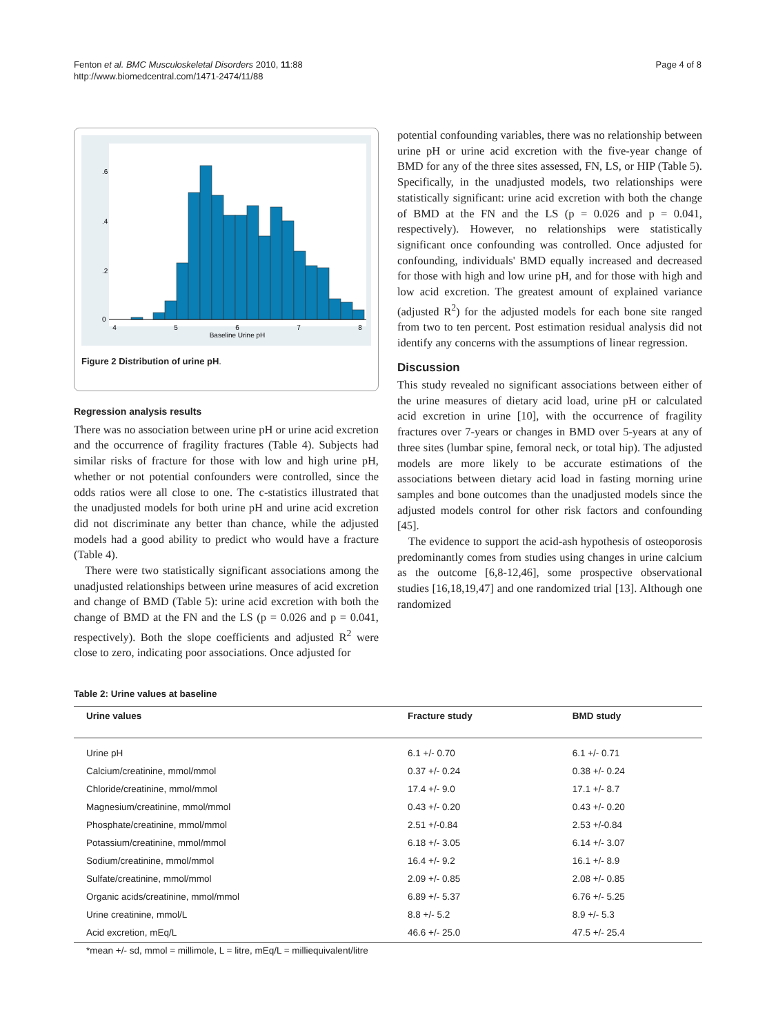Fenton et al. BMC Musculoskeletal Disorders 2010, 11:88
http://www.biomedcentral.com/1471-2474/11/88
Page 4 of 8
4
5
6
7
8
Baseline Urine pH
0
.2
.4
.6
Figure 2 Distribution of urine pH.
Regression analysis results
There was no association between urine pH or urine acid excretion and the occurrence of fragility fractures (Table 4). Subjects had similar risks of fracture for those with low and high urine pH, whether or not potential confounders were controlled, since the odds ratios were all close to one. The c-statistics illustrated that the unadjusted models for both urine pH and urine acid excretion did not discriminate any better than chance, while the adjusted models had a good ability to predict who would have a fracture (Table 4).
There were two statistically significant associations among the unadjusted relationships between urine measures of acid excretion and change of BMD (Table 5): urine acid excretion with both the change of BMD at the FN and the LS (p = 0.026 and p = 0.041, respectively). Both the slope coefficients and adjusted R<sup>2</sup> were close to zero, indicating poor associations. Once adjusted for
potential confounding variables, there was no relationship between urine pH or urine acid excretion with the five-year change of BMD for any of the three sites assessed, FN, LS, or HIP (Table 5). Specifically, in the unadjusted models, two relationships were statistically significant: urine acid excretion with both the change of BMD at the FN and the LS (p = 0.026 and p = 0.041, respectively). However, no relationships were statistically significant once confounding was controlled. Once adjusted for confounding, individuals' BMD equally increased and decreased for those with high and low urine pH, and for those with high and low acid excretion. The greatest amount of explained variance (adjusted R<sup>2</sup>) for the adjusted models for each bone site ranged from two to ten percent. Post estimation residual analysis did not identify any concerns with the assumptions of linear regression.
Discussion
This study revealed no significant associations between either of the urine measures of dietary acid load, urine pH or calculated acid excretion in urine [10], with the occurrence of fragility fractures over 7-years or changes in BMD over 5-years at any of three sites (lumbar spine, femoral neck, or total hip). The adjusted models are more likely to be accurate estimations of the associations between dietary acid load in fasting morning urine samples and bone outcomes than the unadjusted models since the adjusted models control for other risk factors and confounding [45].
The evidence to support the acid-ash hypothesis of osteoporosis predominantly comes from studies using changes in urine calcium as the outcome [6,8-12,46], some prospective observational studies [16,18,19,47] and one randomized trial [13]. Although one randomized
Table 2: Urine values at baseline
| Urine values | Fracture study | BMD study |
| --- | --- | --- |
| Urine pH | 6.1 +/- 0.70 | 6.1 +/- 0.71 |
| Calcium/creatinine, mmol/mmol | 0.37 +/- 0.24 | 0.38 +/- 0.24 |
| Chloride/creatinine, mmol/mmol | 17.4 +/- 9.0 | 17.1 +/- 8.7 |
| Magnesium/creatinine, mmol/mmol | 0.43 +/- 0.20 | 0.43 +/- 0.20 |
| Phosphate/creatinine, mmol/mmol | 2.51 +/-0.84 | 2.53 +/-0.84 |
| Potassium/creatinine, mmol/mmol | 6.18 +/- 3.05 | 6.14 +/- 3.07 |
| Sodium/creatinine, mmol/mmol | 16.4 +/- 9.2 | 16.1 +/- 8.9 |
| Sulfate/creatinine, mmol/mmol | 2.09 +/- 0.85 | 2.08 +/- 0.85 |
| Organic acids/creatinine, mmol/mmol | 6.89 +/- 5.37 | 6.76 +/- 5.25 |
| Urine creatinine, mmol/L | 8.8 +/- 5.2 | 8.9 +/- 5.3 |
| Acid excretion, mEq/L | 46.6 +/- 25.0 | 47.5 +/- 25.4 |
*mean +/- sd, mmol = millimole, L = litre, mEq/L = milliequivalent/litre